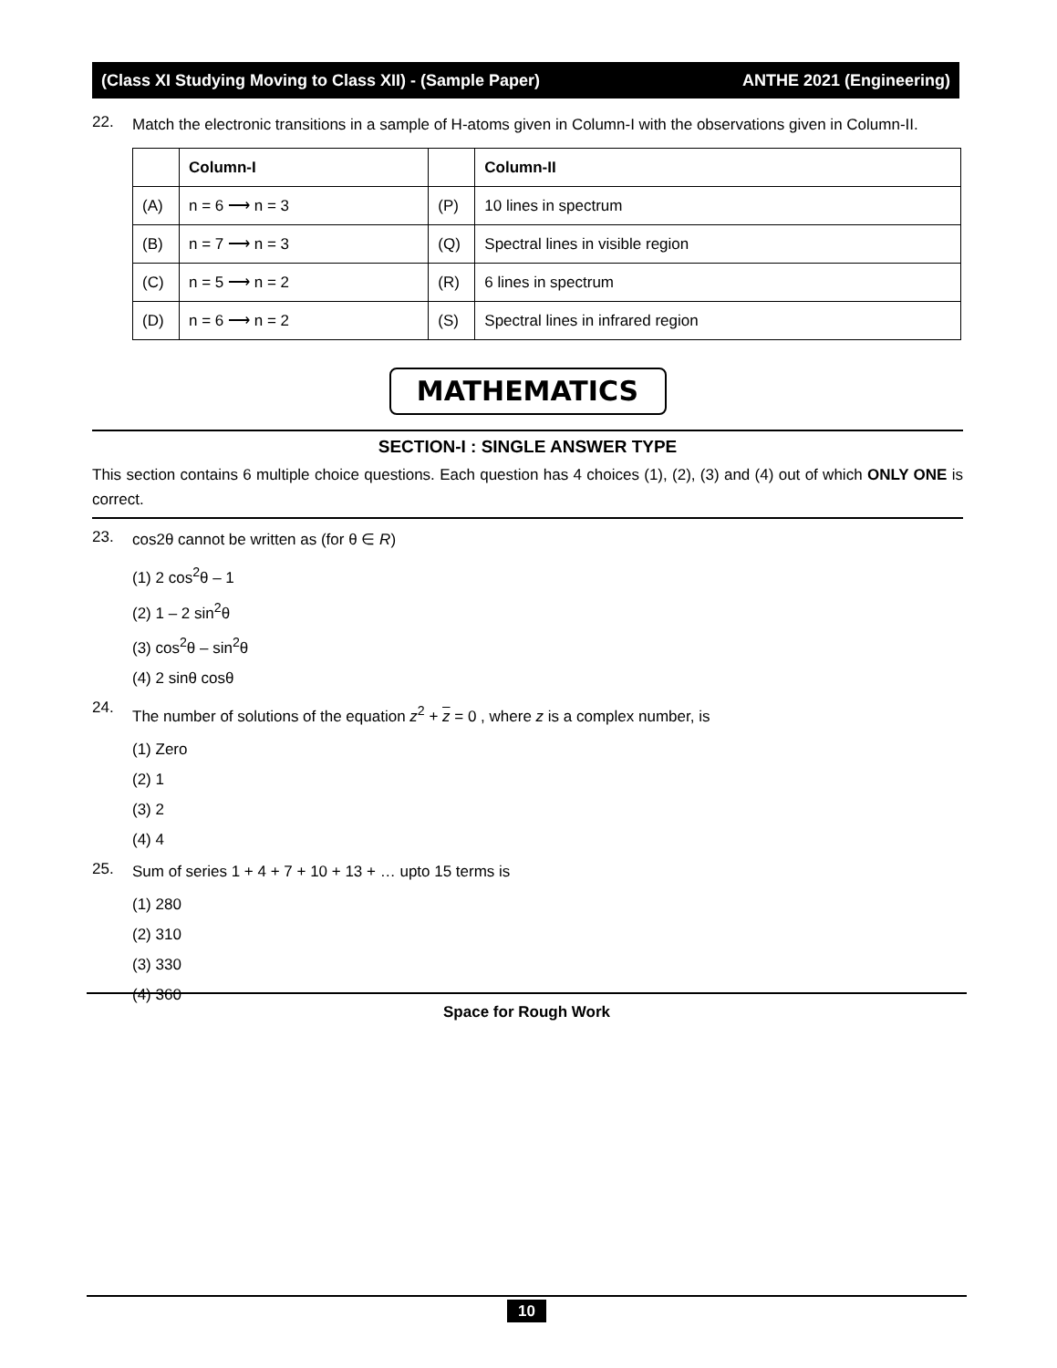(Class XI Studying Moving to Class XII) - (Sample Paper) ANTHE 2021 (Engineering)
22.
Match the electronic transitions in a sample of H-atoms given in Column-I with the observations given in Column-II.
| | Column-I | | Column-II |
| (A) | n = 6 ⟶ n = 3 | (P) | 10 lines in spectrum |
| (B) | n = 7 ⟶ n = 3 | (Q) | Spectral lines in visible region |
| (C) | n = 5 ⟶ n = 2 | (R) | 6 lines in spectrum |
| (D) | n = 6 ⟶ n = 2 | (S) | Spectral lines in infrared region |
MATHEMATICS
SECTION-I : SINGLE ANSWER TYPE
This section contains 6 multiple choice questions. Each question has 4 choices (1), (2), (3) and (4) out of which ONLY ONE is correct.
23.
cos2θ cannot be written as (for θ ∈ R)
(1) 2 cos<sup>2</sup>θ – 1
(2) 1 – 2 sin<sup>2</sup>θ
(3) cos<sup>2</sup>θ – sin<sup>2</sup>θ
(4) 2 sinθ cosθ
24.
The number of solutions of the equation z<sup>2</sup> + z = 0 , where z is a complex number, is
(1) Zero
(2) 1
(3) 2
(4) 4
25.
Sum of series 1 + 4 + 7 + 10 + 13 + … upto 15 terms is
(1) 280
(2) 310
(3) 330
(4) 360
Space for Rough Work
10